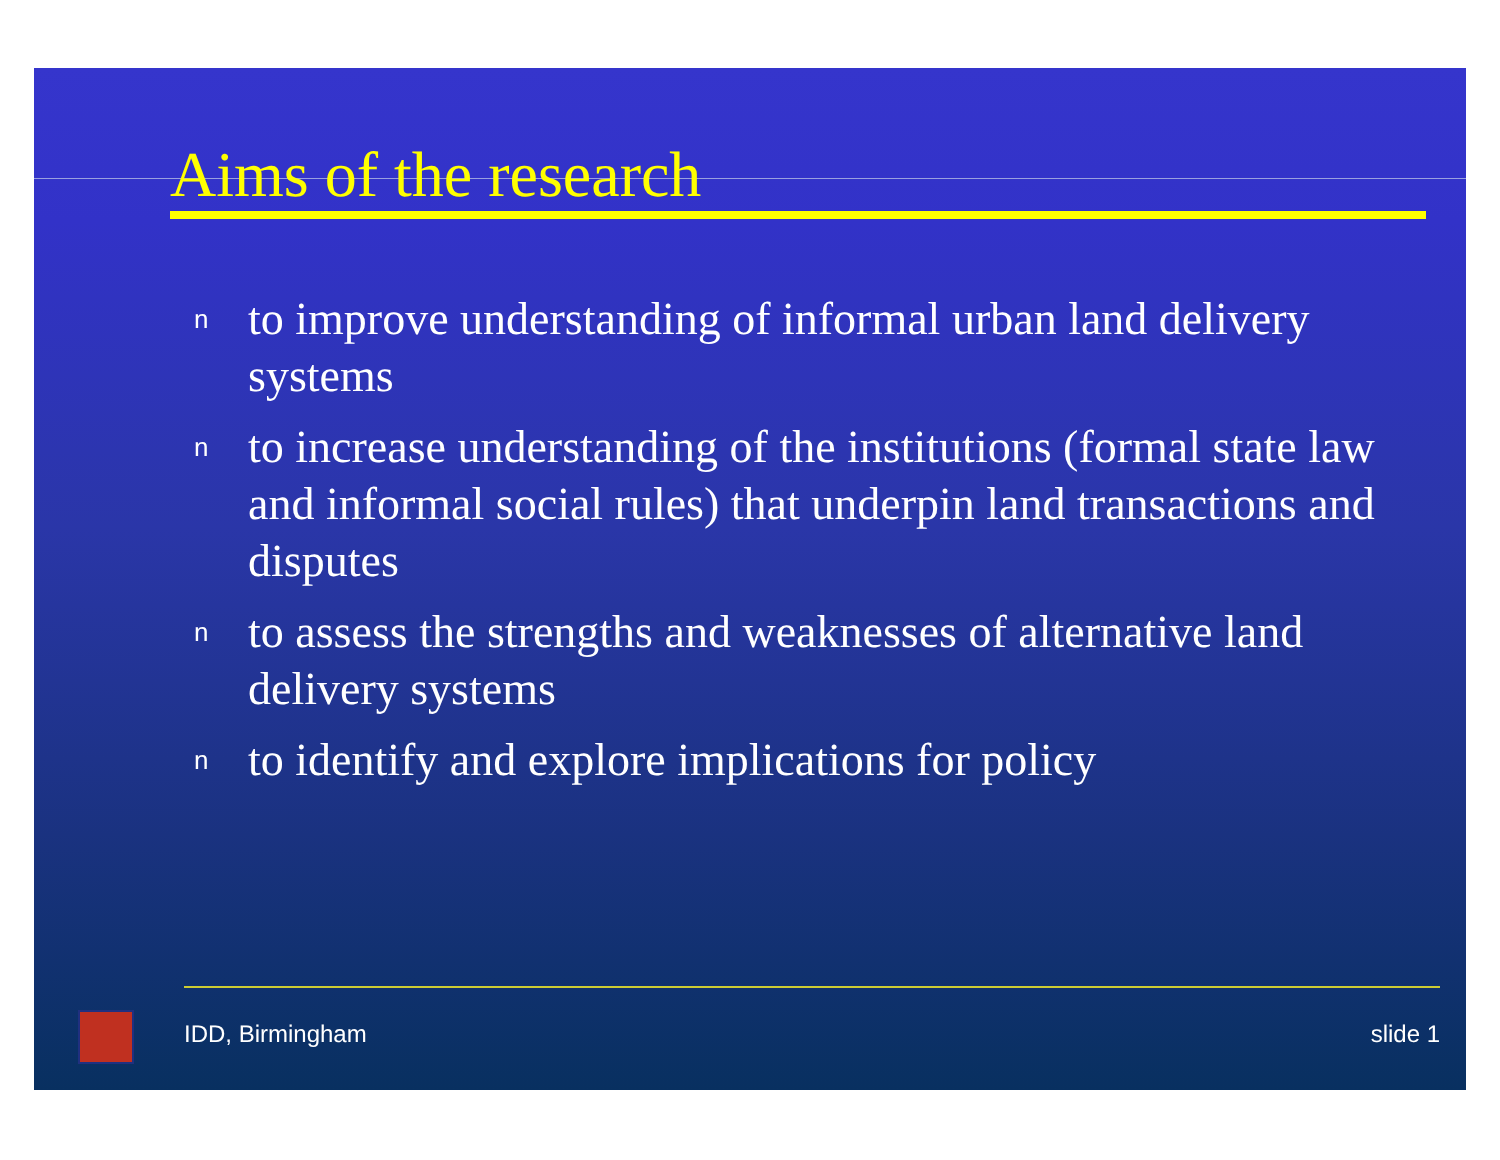Aims of the research
n to improve understanding of informal urban land delivery systems
n to increase understanding of the institutions (formal state law and informal social rules) that underpin land transactions and disputes
n to assess the strengths and weaknesses of alternative land delivery systems
n to identify and explore implications for policy
IDD, Birmingham slide 1